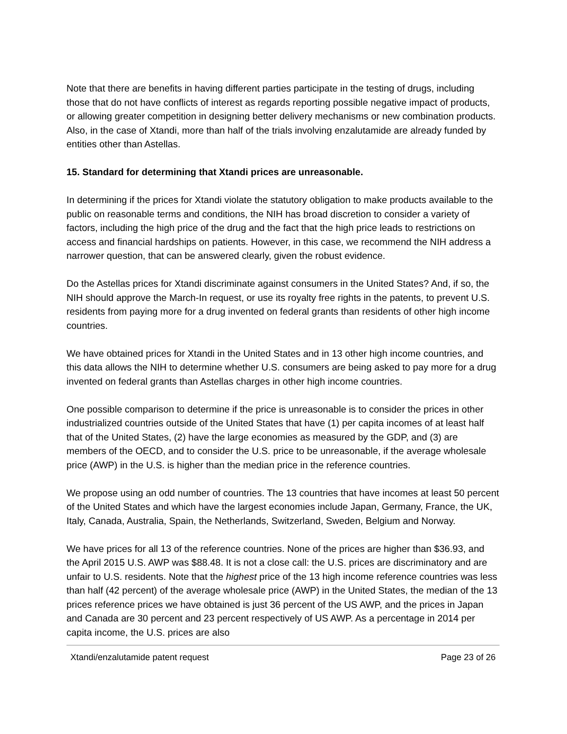Note that there are benefits in having different parties participate in the testing of drugs, including those that do not have conflicts of interest as regards reporting possible negative impact of products, or allowing greater competition in designing better delivery mechanisms or new combination products. Also, in the case of Xtandi, more than half of the trials involving enzalutamide are already funded by entities other than Astellas.
15. Standard for determining that Xtandi prices are unreasonable.
In determining if the prices for Xtandi violate the statutory obligation to make products available to the public on reasonable terms and conditions, the NIH has broad discretion to consider a variety of factors, including the high price of the drug and the fact that the high price leads to restrictions on access and financial hardships on patients. However, in this case, we recommend the NIH address a narrower question, that can be answered clearly, given the robust evidence.
Do the Astellas prices for Xtandi discriminate against consumers in the United States? And, if so, the NIH should approve the March-In request, or use its royalty free rights in the patents, to prevent U.S. residents from paying more for a drug invented on federal grants than residents of other high income countries.
We have obtained prices for Xtandi in the United States and in 13 other high income countries, and this data allows the NIH to determine whether U.S. consumers are being asked to pay more for a drug invented on federal grants than Astellas charges in other high income countries.
One possible comparison to determine if the price is unreasonable is to consider the prices in other industrialized countries outside of the United States that have (1) per capita incomes of at least half that of the United States, (2) have the large economies as measured by the GDP, and (3) are members of the OECD, and to consider the U.S. price to be unreasonable, if the average wholesale price (AWP) in the U.S. is higher than the median price in the reference countries.
We propose using an odd number of countries. The 13 countries that have incomes at least 50 percent of the United States and which have the largest economies include Japan, Germany, France, the UK, Italy, Canada, Australia, Spain, the Netherlands, Switzerland, Sweden, Belgium and Norway.
We have prices for all 13 of the reference countries. None of the prices are higher than $36.93, and the April 2015 U.S. AWP was $88.48. It is not a close call: the U.S. prices are discriminatory and are unfair to U.S. residents. Note that the highest price of the 13 high income reference countries was less than half (42 percent) of the average wholesale price (AWP) in the United States, the median of the 13 prices reference prices we have obtained is just 36 percent of the US AWP, and the prices in Japan and Canada are 30 percent and 23 percent respectively of US AWP. As a percentage in 2014 per capita income, the U.S. prices are also
Xtandi/enzalutamide patent request Page 23 of 26